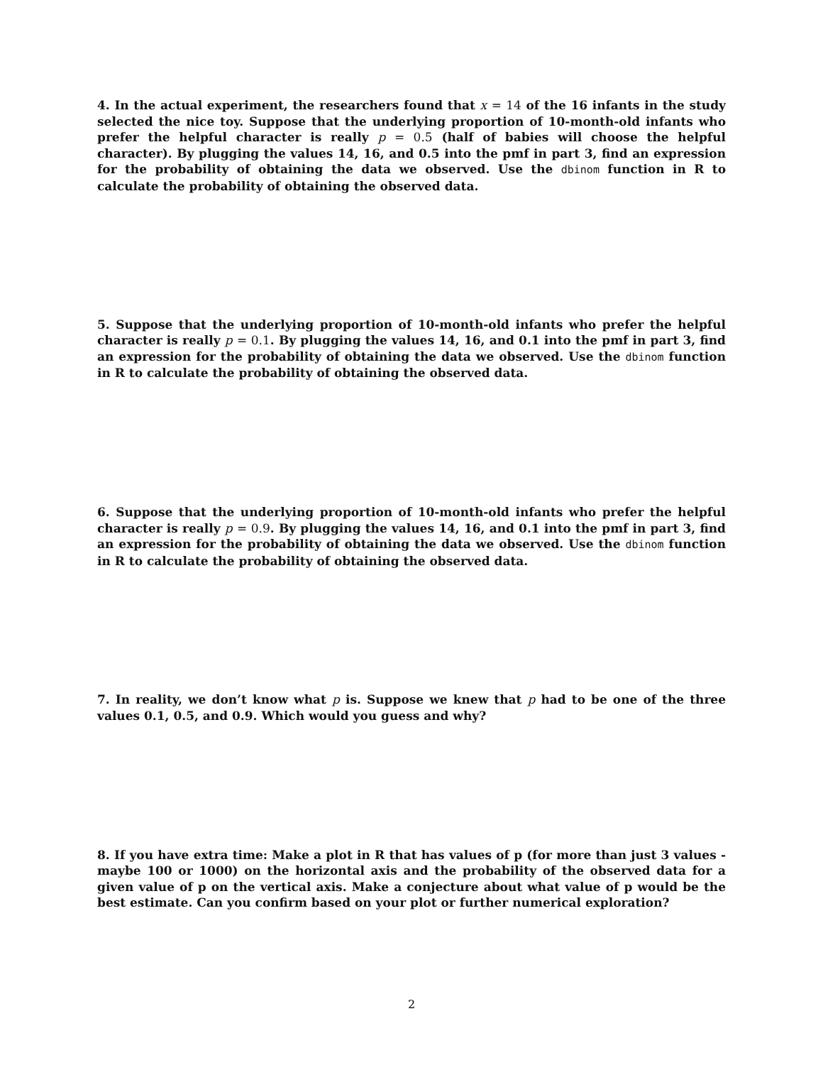4. In the actual experiment, the researchers found that x = 14 of the 16 infants in the study selected the nice toy. Suppose that the underlying proportion of 10-month-old infants who prefer the helpful character is really p = 0.5 (half of babies will choose the helpful character). By plugging the values 14, 16, and 0.5 into the pmf in part 3, find an expression for the probability of obtaining the data we observed. Use the dbinom function in R to calculate the probability of obtaining the observed data.
5. Suppose that the underlying proportion of 10-month-old infants who prefer the helpful character is really p = 0.1. By plugging the values 14, 16, and 0.1 into the pmf in part 3, find an expression for the probability of obtaining the data we observed. Use the dbinom function in R to calculate the probability of obtaining the observed data.
6. Suppose that the underlying proportion of 10-month-old infants who prefer the helpful character is really p = 0.9. By plugging the values 14, 16, and 0.1 into the pmf in part 3, find an expression for the probability of obtaining the data we observed. Use the dbinom function in R to calculate the probability of obtaining the observed data.
7. In reality, we don’t know what p is. Suppose we knew that p had to be one of the three values 0.1, 0.5, and 0.9. Which would you guess and why?
8. If you have extra time: Make a plot in R that has values of p (for more than just 3 values - maybe 100 or 1000) on the horizontal axis and the probability of the observed data for a given value of p on the vertical axis. Make a conjecture about what value of p would be the best estimate. Can you confirm based on your plot or further numerical exploration?
2